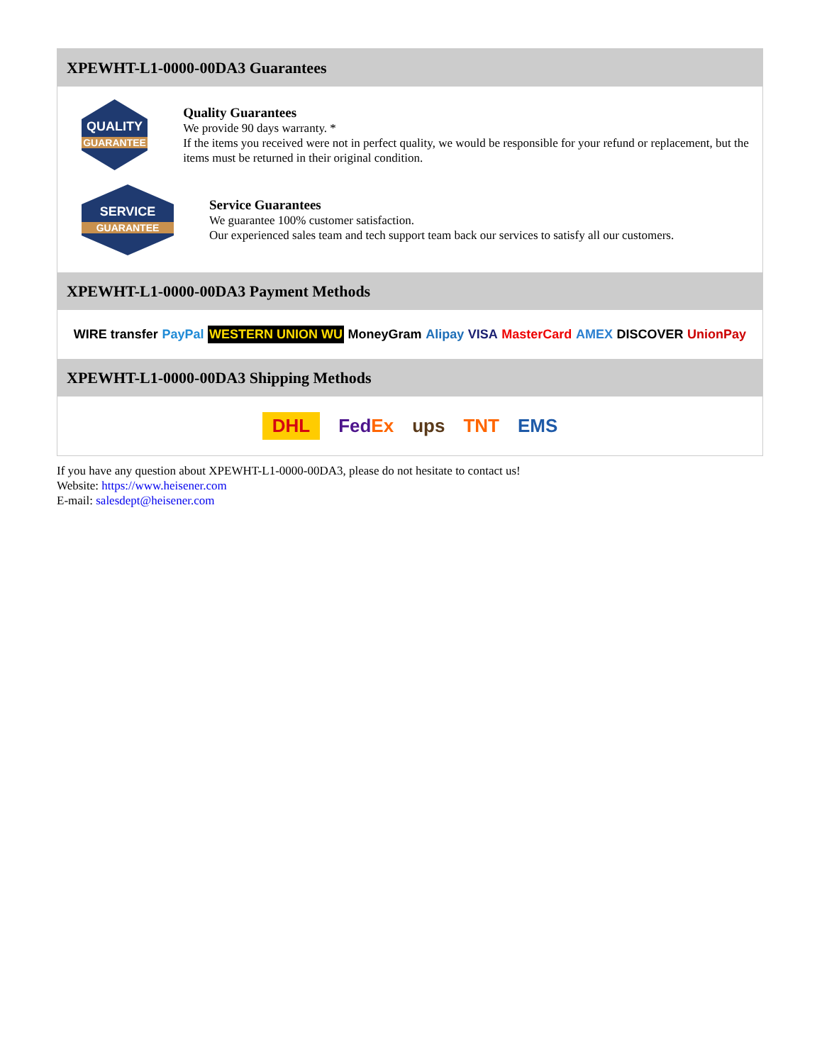XPEWHT-L1-0000-00DA3 Guarantees
QUALITY
GUARANTEE
Quality Guarantees
We provide 90 days warranty. *
If the items you received were not in perfect quality, we would be responsible for your refund or replacement, but the items must be returned in their original condition.
SERVICE
GUARANTEE
Service Guarantees
We guarantee 100% customer satisfaction.
Our experienced sales team and tech support team back our services to satisfy all our customers.
XPEWHT-L1-0000-00DA3 Payment Methods
WIRE transfer PayPal WESTERN UNION WU MoneyGram Alipay VISA MasterCard AMEX DISCOVER UnionPay
XPEWHT-L1-0000-00DA3 Shipping Methods
DHL FedEx ups TNT EMS
If you have any question about XPEWHT-L1-0000-00DA3, please do not hesitate to contact us!
Website: https://www.heisener.com
E-mail: salesdept@heisener.com